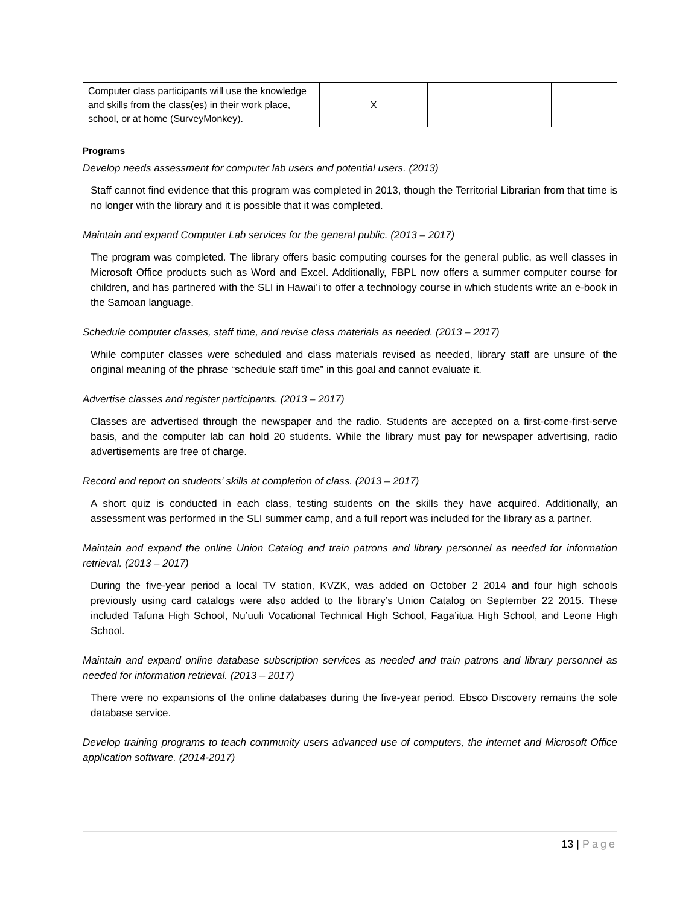| Computer class participants will use the knowledge and skills from the class(es) in their work place, school, or at home (SurveyMonkey). | X | | |
Programs
Develop needs assessment for computer lab users and potential users. (2013)
Staff cannot find evidence that this program was completed in 2013, though the Territorial Librarian from that time is no longer with the library and it is possible that it was completed.
Maintain and expand Computer Lab services for the general public. (2013 – 2017)
The program was completed. The library offers basic computing courses for the general public, as well classes in Microsoft Office products such as Word and Excel. Additionally, FBPL now offers a summer computer course for children, and has partnered with the SLI in Hawai’i to offer a technology course in which students write an e-book in the Samoan language.
Schedule computer classes, staff time, and revise class materials as needed. (2013 – 2017)
While computer classes were scheduled and class materials revised as needed, library staff are unsure of the original meaning of the phrase “schedule staff time” in this goal and cannot evaluate it.
Advertise classes and register participants. (2013 – 2017)
Classes are advertised through the newspaper and the radio. Students are accepted on a first-come-first-serve basis, and the computer lab can hold 20 students. While the library must pay for newspaper advertising, radio advertisements are free of charge.
Record and report on students’ skills at completion of class. (2013 – 2017)
A short quiz is conducted in each class, testing students on the skills they have acquired. Additionally, an assessment was performed in the SLI summer camp, and a full report was included for the library as a partner.
Maintain and expand the online Union Catalog and train patrons and library personnel as needed for information retrieval. (2013 – 2017)
During the five-year period a local TV station, KVZK, was added on October 2 2014 and four high schools previously using card catalogs were also added to the library’s Union Catalog on September 22 2015. These included Tafuna High School, Nu’uuli Vocational Technical High School, Faga’itua High School, and Leone High School.
Maintain and expand online database subscription services as needed and train patrons and library personnel as needed for information retrieval. (2013 – 2017)
There were no expansions of the online databases during the five-year period. Ebsco Discovery remains the sole database service.
Develop training programs to teach community users advanced use of computers, the internet and Microsoft Office application software. (2014-2017)
13 | Page